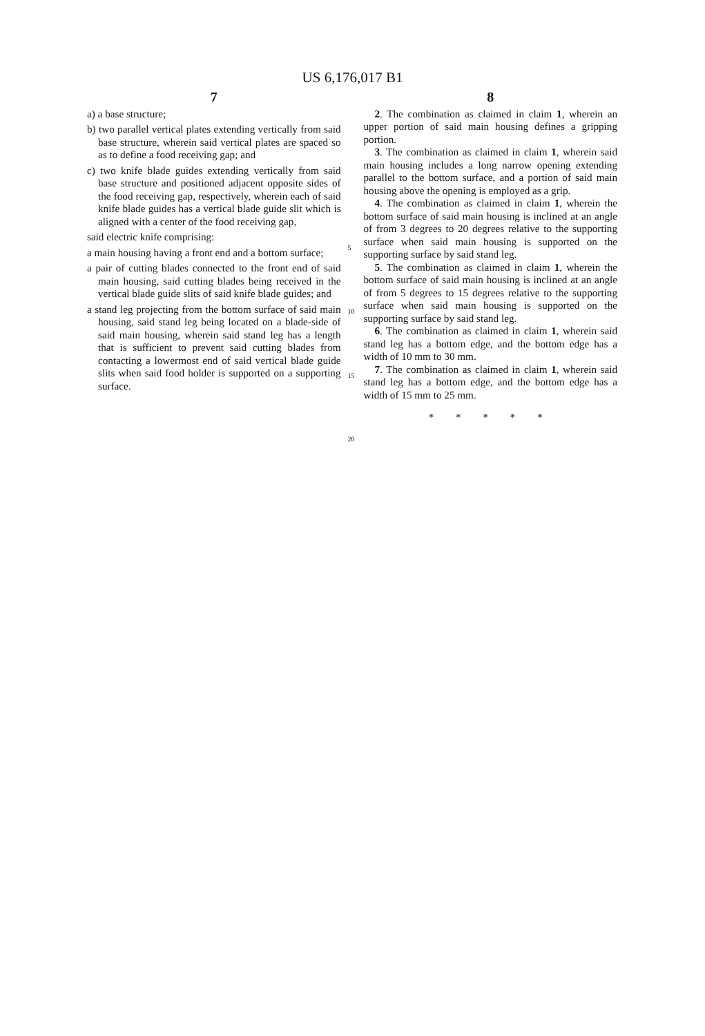US 6,176,017 B1
7
a) a base structure;
b) two parallel vertical plates extending vertically from said base structure, wherein said vertical plates are spaced so as to define a food receiving gap; and
c) two knife blade guides extending vertically from said base structure and positioned adjacent opposite sides of the food receiving gap, respectively, wherein each of said knife blade guides has a vertical blade guide slit which is aligned with a center of the food receiving gap,
said electric knife comprising:
a main housing having a front end and a bottom surface;
a pair of cutting blades connected to the front end of said main housing, said cutting blades being received in the vertical blade guide slits of said knife blade guides; and
a stand leg projecting from the bottom surface of said main housing, said stand leg being located on a blade-side of said main housing, wherein said stand leg has a length that is sufficient to prevent said cutting blades from contacting a lowermost end of said vertical blade guide slits when said food holder is supported on a supporting surface.
5
10
15
20
8
2. The combination as claimed in claim 1, wherein an upper portion of said main housing defines a gripping portion.
3. The combination as claimed in claim 1, wherein said main housing includes a long narrow opening extending parallel to the bottom surface, and a portion of said main housing above the opening is employed as a grip.
4. The combination as claimed in claim 1, wherein the bottom surface of said main housing is inclined at an angle of from 3 degrees to 20 degrees relative to the supporting surface when said main housing is supported on the supporting surface by said stand leg.
5. The combination as claimed in claim 1, wherein the bottom surface of said main housing is inclined at an angle of from 5 degrees to 15 degrees relative to the supporting surface when said main housing is supported on the supporting surface by said stand leg.
6. The combination as claimed in claim 1, wherein said stand leg has a bottom edge, and the bottom edge has a width of 10 mm to 30 mm.
7. The combination as claimed in claim 1, wherein said stand leg has a bottom edge, and the bottom edge has a width of 15 mm to 25 mm.
* * * * *